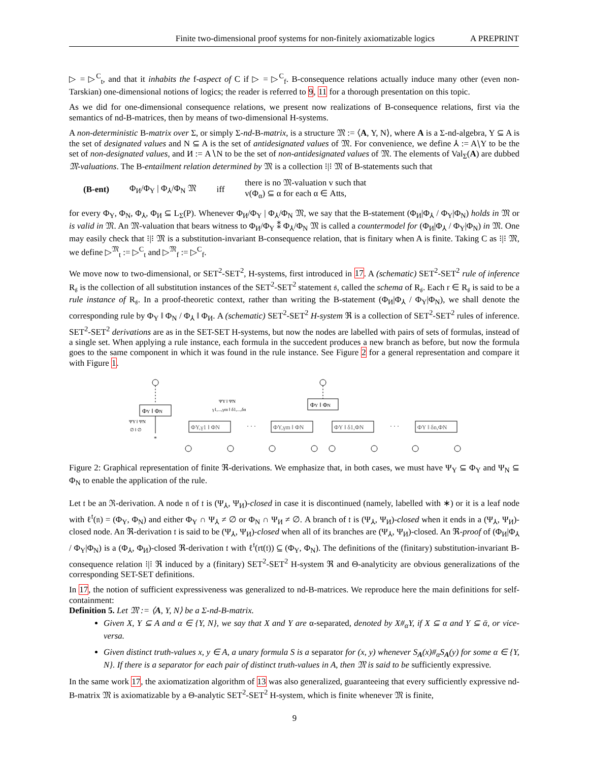Finite two-dimensional proof systems for non-finitely axiomatizable logics A PREPRINT
▷ = ▷<sup>C</sup><sub>t</sub>, and that it inhabits the f-aspect of C if ▷ = ▷<sup>C</sup><sub>f</sub>. B-consequence relations actually induce many other (even non-Tarskian) one-dimensional notions of logics; the reader is referred to 9, 11 for a thorough presentation on this topic.
As we did for one-dimensional consequence relations, we present now realizations of B-consequence relations, first via the semantics of nd-B-matrices, then by means of two-dimensional H-systems.
A non-deterministic B-matrix over Σ, or simply Σ-nd-B-matrix, is a structure 𝔐 := ⟨A, Y, N⟩, where A is a Σ-nd-algebra, Y ⊆ A is the set of designated values and N ⊆ A is the set of antidesignated values of 𝔐. For convenience, we define ⅄ := A∖Y to be the set of non-designated values, and И := A∖N to be the set of non-antidesignated values of 𝔐. The elements of Val<sub>Σ</sub>(A) are dubbed 𝔐-valuations. The B-entailment relation determined by 𝔐 is a collection ⁝|⁝ 𝔐 of B-statements such that
(B-ent) Φ<sub>И</sub>/Φ<sub>Y</sub> | Φ<sub>⅄</sub>/Φ<sub>N</sub> 𝔐 iff there is no 𝔐-valuation v such that
v(Φ<sub>α</sub>) ⊆ α for each α ∈ Atts,
for every Φ<sub>Y</sub>, Φ<sub>N</sub>, Φ<sub>⅄</sub>, Φ<sub>И</sub> ⊆ L<sub>Σ</sub>(P). Whenever Φ<sub>И</sub>/Φ<sub>Y</sub> | Φ<sub>⅄</sub>/Φ<sub>N</sub> 𝔐, we say that the B-statement (Φ<sub>И</sub>|Φ<sub>⅄</sub> / Φ<sub>Y</sub>|Φ<sub>N</sub>) holds in 𝔐 or is valid in 𝔐. An 𝔐-valuation that bears witness to Φ<sub>И</sub>/Φ<sub>Y</sub> ⁑ Φ<sub>⅄</sub>/Φ<sub>N</sub> 𝔐 is called a countermodel for (Φ<sub>И</sub>|Φ<sub>⅄</sub> / Φ<sub>Y</sub>|Φ<sub>N</sub>) in 𝔐. One may easily check that ⁝|⁝ 𝔐 is a substitution-invariant B-consequence relation, that is finitary when A is finite. Taking C as ⁝|⁝ 𝔐, we define ▷<sup>𝔐</sup><sub>t</sub> := ▷<sup>C</sup><sub>t</sub> and ▷<sup>𝔐</sup><sub>f</sub> := ▷<sup>C</sup><sub>f</sub>.
We move now to two-dimensional, or SET<sup>2</sup>-SET<sup>2</sup>, H-systems, first introduced in 17. A (schematic) SET<sup>2</sup>-SET<sup>2</sup> rule of inference R<sub>𝔰</sub> is the collection of all substitution instances of the SET<sup>2</sup>-SET<sup>2</sup> statement 𝔰, called the schema of R<sub>𝔰</sub>. Each r ∈ R<sub>𝔰</sub> is said to be a rule instance of R<sub>𝔰</sub>. In a proof-theoretic context, rather than writing the B-statement (Φ<sub>И</sub>|Φ<sub>⅄</sub> / Φ<sub>Y</sub>|Φ<sub>N</sub>), we shall denote the corresponding rule by Φ<sub>Y</sub> ‖ Φ<sub>N</sub> / Φ<sub>⅄</sub> ‖ Φ<sub>И</sub>. A (schematic) SET<sup>2</sup>-SET<sup>2</sup> H-system ℜ is a collection of SET<sup>2</sup>-SET<sup>2</sup> rules of inference. SET<sup>2</sup>-SET<sup>2</sup> derivations are as in the SET-SET H-systems, but now the nodes are labelled with pairs of sets of formulas, instead of a single set. When applying a rule instance, each formula in the succedent produces a new branch as before, but now the formula goes to the same component in which it was found in the rule instance. See Figure 2 for a general representation and compare it with Figure 1.
ΦY ‖ ΦN
*
ΨY ‖ ΨN
∅ ‖ ∅
ΦY ‖ ΦN
ΨY ‖ ΨN
γ1,...,γm ‖ δ1,...,δn
ΦY,γ1 ‖ ΦN
ΦY,γm ‖ ΦN
ΦY ‖ δ1,ΦN
ΦY ‖ δn,ΦN
· · ·
· · ·
Figure 2: Graphical representation of finite ℜ-derivations. We emphasize that, in both cases, we must have Ψ<sub>Y</sub> ⊆ Φ<sub>Y</sub> and Ψ<sub>N</sub> ⊆ Φ<sub>N</sub> to enable the application of the rule.
Let 𝔱 be an ℜ-derivation. A node 𝔫 of 𝔱 is (Ψ<sub>⅄</sub>, Ψ<sub>И</sub>)-closed in case it is discontinued (namely, labelled with ∗) or it is a leaf node with ℓ<sup>𝔱</sup>(𝔫) = (Φ<sub>Y</sub>, Φ<sub>N</sub>) and either Φ<sub>Y</sub> ∩ Ψ<sub>⅄</sub> ≠ ∅ or Φ<sub>N</sub> ∩ Ψ<sub>И</sub> ≠ ∅. A branch of 𝔱 is (Ψ<sub>⅄</sub>, Ψ<sub>И</sub>)-closed when it ends in a (Ψ<sub>⅄</sub>, Ψ<sub>И</sub>)-closed node. An ℜ-derivation 𝔱 is said to be (Ψ<sub>⅄</sub>, Ψ<sub>И</sub>)-closed when all of its branches are (Ψ<sub>⅄</sub>, Ψ<sub>И</sub>)-closed. An ℜ-proof of (Φ<sub>И</sub>|Φ<sub>⅄</sub> / Φ<sub>Y</sub>|Φ<sub>N</sub>) is a (Φ<sub>⅄</sub>, Φ<sub>И</sub>)-closed ℜ-derivation 𝔱 with ℓ<sup>𝔱</sup>(rt(𝔱)) ⊆ (Φ<sub>Y</sub>, Φ<sub>N</sub>). The definitions of the (finitary) substitution-invariant B-consequence relation ⁝|⁝ ℜ induced by a (finitary) SET<sup>2</sup>-SET<sup>2</sup> H-system ℜ and Θ-analyticity are obvious generalizations of the corresponding SET-SET definitions.
In 17, the notion of sufficient expressiveness was generalized to nd-B-matrices. We reproduce here the main definitions for self-containment:
Definition 5. Let 𝔐 := ⟨A, Y, N⟩ be a Σ-nd-B-matrix.
Given X, Y ⊆ A and α ∈ {Y, N}, we say that X and Y are α-separated, denoted by X#<sub>α</sub>Y, if X ⊆ α and Y ⊆ ᾱ, or vice-versa.
Given distinct truth-values x, y ∈ A, a unary formula S is a separator for (x, y) whenever S<sub>A</sub>(x)#<sub>α</sub>S<sub>A</sub>(y) for some α ∈ {Y, N}. If there is a separator for each pair of distinct truth-values in A, then 𝔐 is said to be sufficiently expressive.
In the same work 17, the axiomatization algorithm of 13 was also generalized, guaranteeing that every sufficiently expressive nd-B-matrix 𝔐 is axiomatizable by a Θ-analytic SET<sup>2</sup>-SET<sup>2</sup> H-system, which is finite whenever 𝔐 is finite,
9